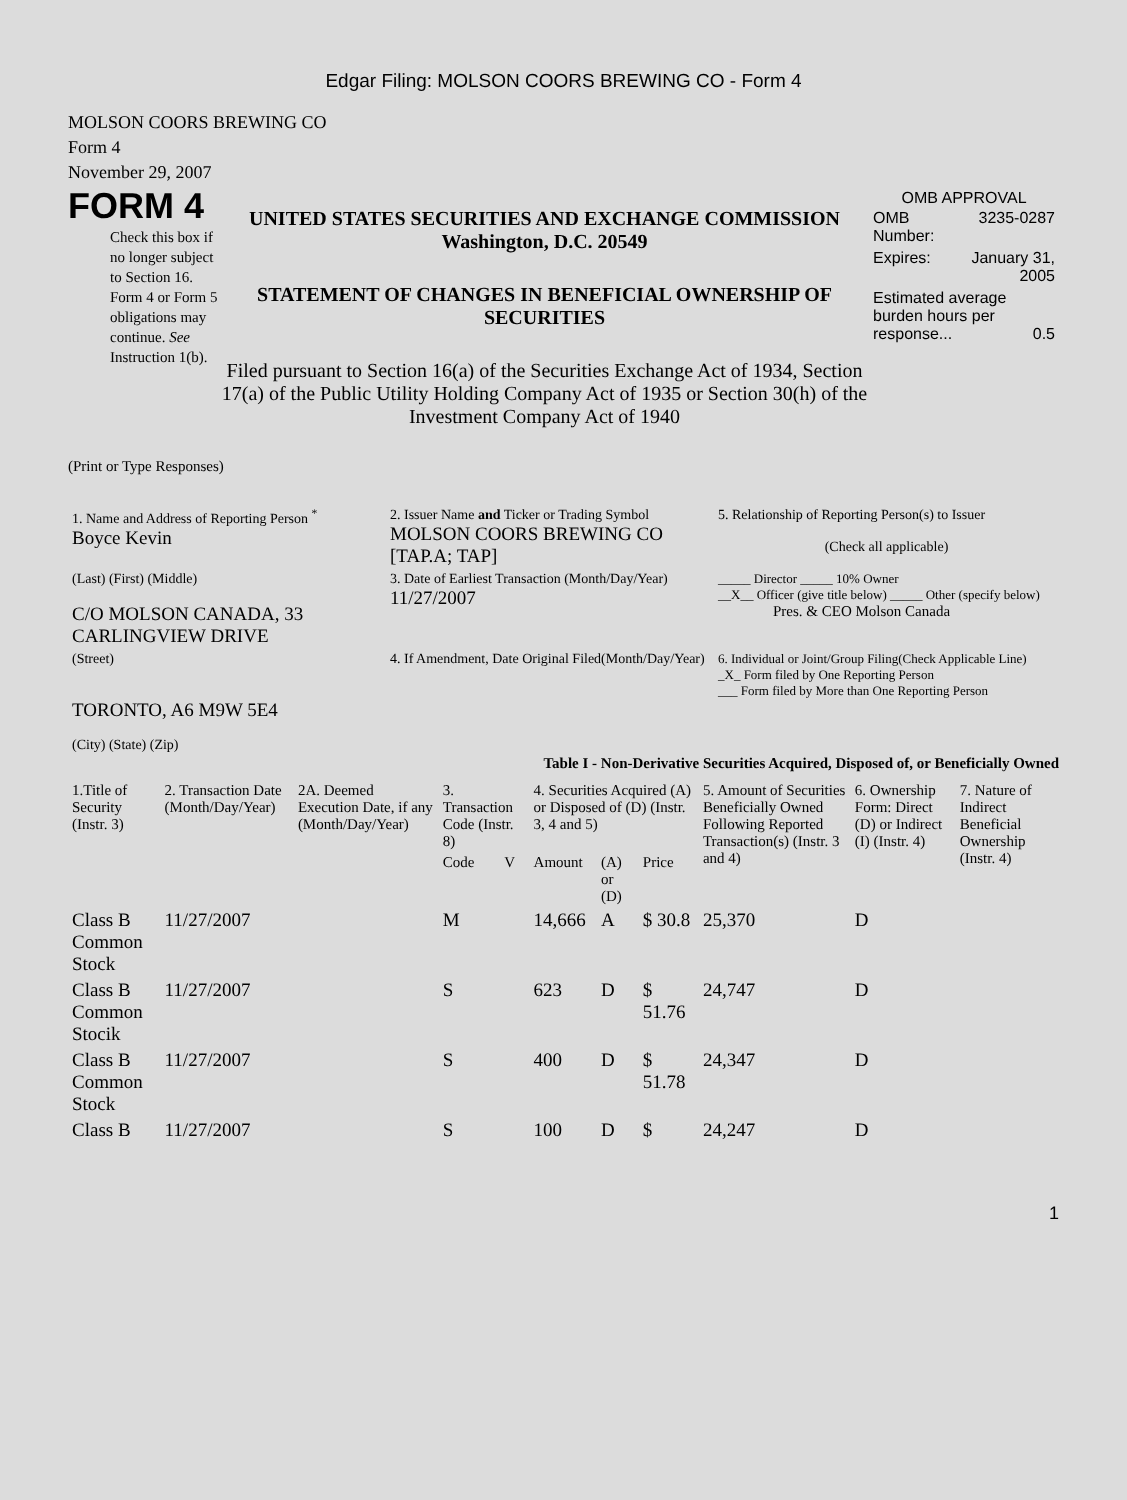Edgar Filing: MOLSON COORS BREWING CO - Form 4
MOLSON COORS BREWING CO
Form 4
November 29, 2007
FORM 4
Check this box if no longer subject to Section 16. Form 4 or Form 5 obligations may continue. See Instruction 1(b).
UNITED STATES SECURITIES AND EXCHANGE COMMISSION
Washington, D.C. 20549
STATEMENT OF CHANGES IN BENEFICIAL OWNERSHIP OF SECURITIES
Filed pursuant to Section 16(a) of the Securities Exchange Act of 1934, Section 17(a) of the Public Utility Holding Company Act of 1935 or Section 30(h) of the Investment Company Act of 1940
OMB APPROVAL
| OMB Number: | 3235-0287 |
| Expires: | January 31, 2005 |
| Estimated average burden hours per response... 0.5 | |
(Print or Type Responses)
| 1. Name and Address of Reporting Person <sup>*</sup> Boyce Kevin | 2. Issuer Name and Ticker or Trading Symbol MOLSON COORS BREWING CO [TAP.A; TAP] | 5. Relationship of Reporting Person(s) to Issuer (Check all applicable) |
| (Last) (First) (Middle) C/O MOLSON CANADA, 33 CARLINGVIEW DRIVE | 3. Date of Earliest Transaction (Month/Day/Year) 11/27/2007 | _____ Director _____ 10% Owner __X__ Officer (give title below) _____ Other (specify below) Pres. & CEO Molson Canada |
| (Street) TORONTO, A6 M9W 5E4 (City) (State) (Zip) | 4. If Amendment, Date Original Filed(Month/Day/Year) | 6. Individual or Joint/Group Filing(Check Applicable Line) _X_ Form filed by One Reporting Person ___ Form filed by More than One Reporting Person |
Table I - Non-Derivative Securities Acquired, Disposed of, or Beneficially Owned
| 1.Title of Security (Instr. 3) | 2. Transaction Date (Month/Day/Year) | 2A. Deemed Execution Date, if any (Month/Day/Year) | 3. Transaction Code (Instr. 8) | | 4. Securities Acquired (A) or Disposed of (D) (Instr. 3, 4 and 5) | | | 5. Amount of Securities Beneficially Owned Following Reported Transaction(s) (Instr. 3 and 4) | 6. Ownership Form: Direct (D) or Indirect (I) (Instr. 4) | 7. Nature of Indirect Beneficial Ownership (Instr. 4) |
| --- | --- | --- | --- | --- | --- | --- | --- | --- | --- | --- |
| | | | Code | V | Amount | (A) or (D) | Price | | | |
| Class B Common Stock | 11/27/2007 | | M | | 14,666 | A | $ 30.8 | 25,370 | D | |
| Class B Common Stocik | 11/27/2007 | | S | | 623 | D | $ 51.76 | 24,747 | D | |
| Class B Common Stock | 11/27/2007 | | S | | 400 | D | $ 51.78 | 24,347 | D | |
| Class B | 11/27/2007 | | S | | 100 | D | $ | 24,247 | D | |
1